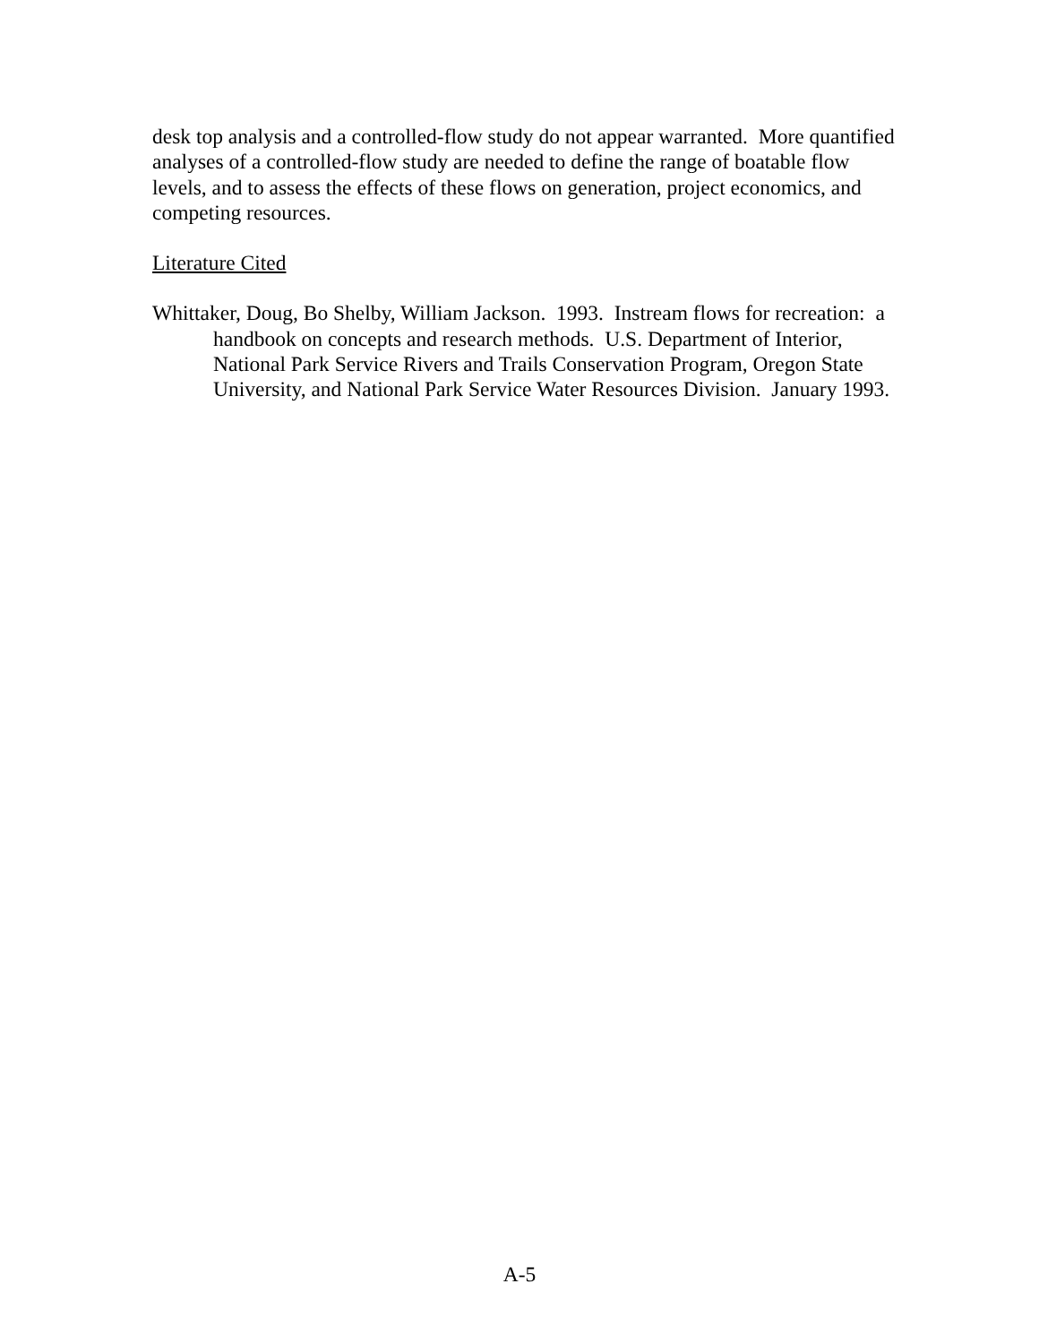desk top analysis and a controlled-flow study do not appear warranted. More quantified analyses of a controlled-flow study are needed to define the range of boatable flow levels, and to assess the effects of these flows on generation, project economics, and competing resources.
Literature Cited
Whittaker, Doug, Bo Shelby, William Jackson. 1993. Instream flows for recreation: a handbook on concepts and research methods. U.S. Department of Interior, National Park Service Rivers and Trails Conservation Program, Oregon State University, and National Park Service Water Resources Division. January 1993.
A-5